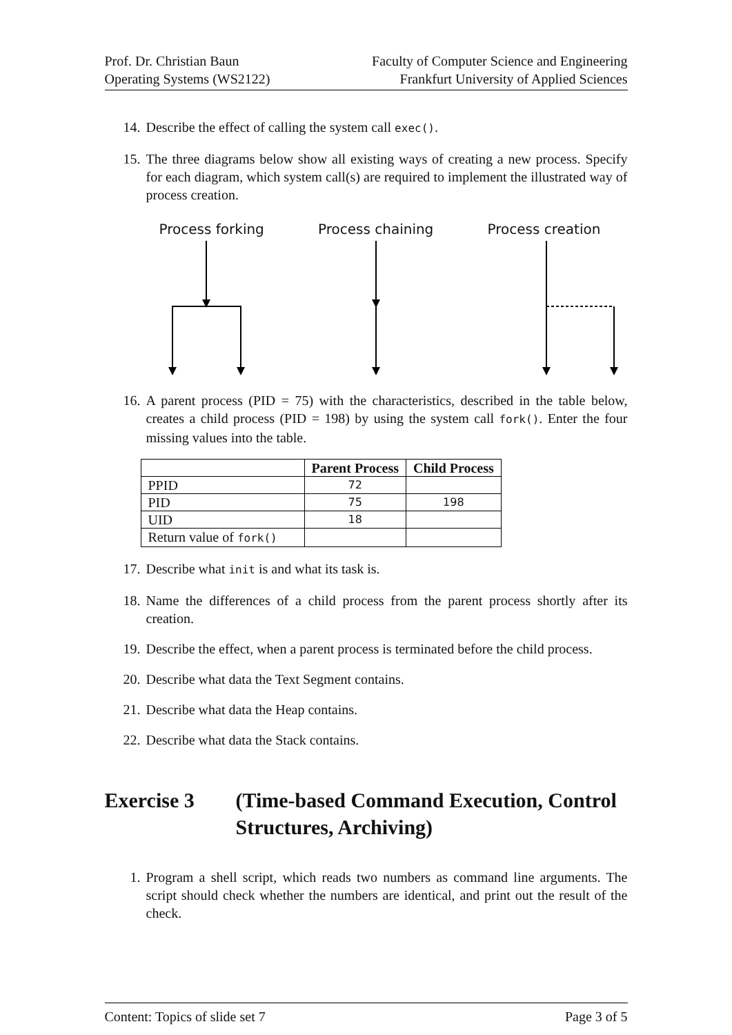Prof. Dr. Christian Baun
Operating Systems (WS2122)
Faculty of Computer Science and Engineering
Frankfurt University of Applied Sciences
14. Describe the effect of calling the system call exec().
15. The three diagrams below show all existing ways of creating a new process. Specify for each diagram, which system call(s) are required to implement the illustrated way of process creation.
Process forking Process chaining Process creation
16. A parent process (PID = 75) with the characteristics, described in the table below, creates a child process (PID = 198) by using the system call fork(). Enter the four missing values into the table.
| | Parent Process | Child Process |
| --- | --- | --- |
| PPID | 72 | |
| PID | 75 | 198 |
| UID | 18 | |
| Return value of fork() | | |
17. Describe what init is and what its task is.
18. Name the differences of a child process from the parent process shortly after its creation.
19. Describe the effect, when a parent process is terminated before the child process.
20. Describe what data the Text Segment contains.
21. Describe what data the Heap contains.
22. Describe what data the Stack contains.
Exercise 3 (Time-based Command Execution, Control Structures, Archiving)
1. Program a shell script, which reads two numbers as command line arguments. The script should check whether the numbers are identical, and print out the result of the check.
Content: Topics of slide set 7 Page 3 of 5